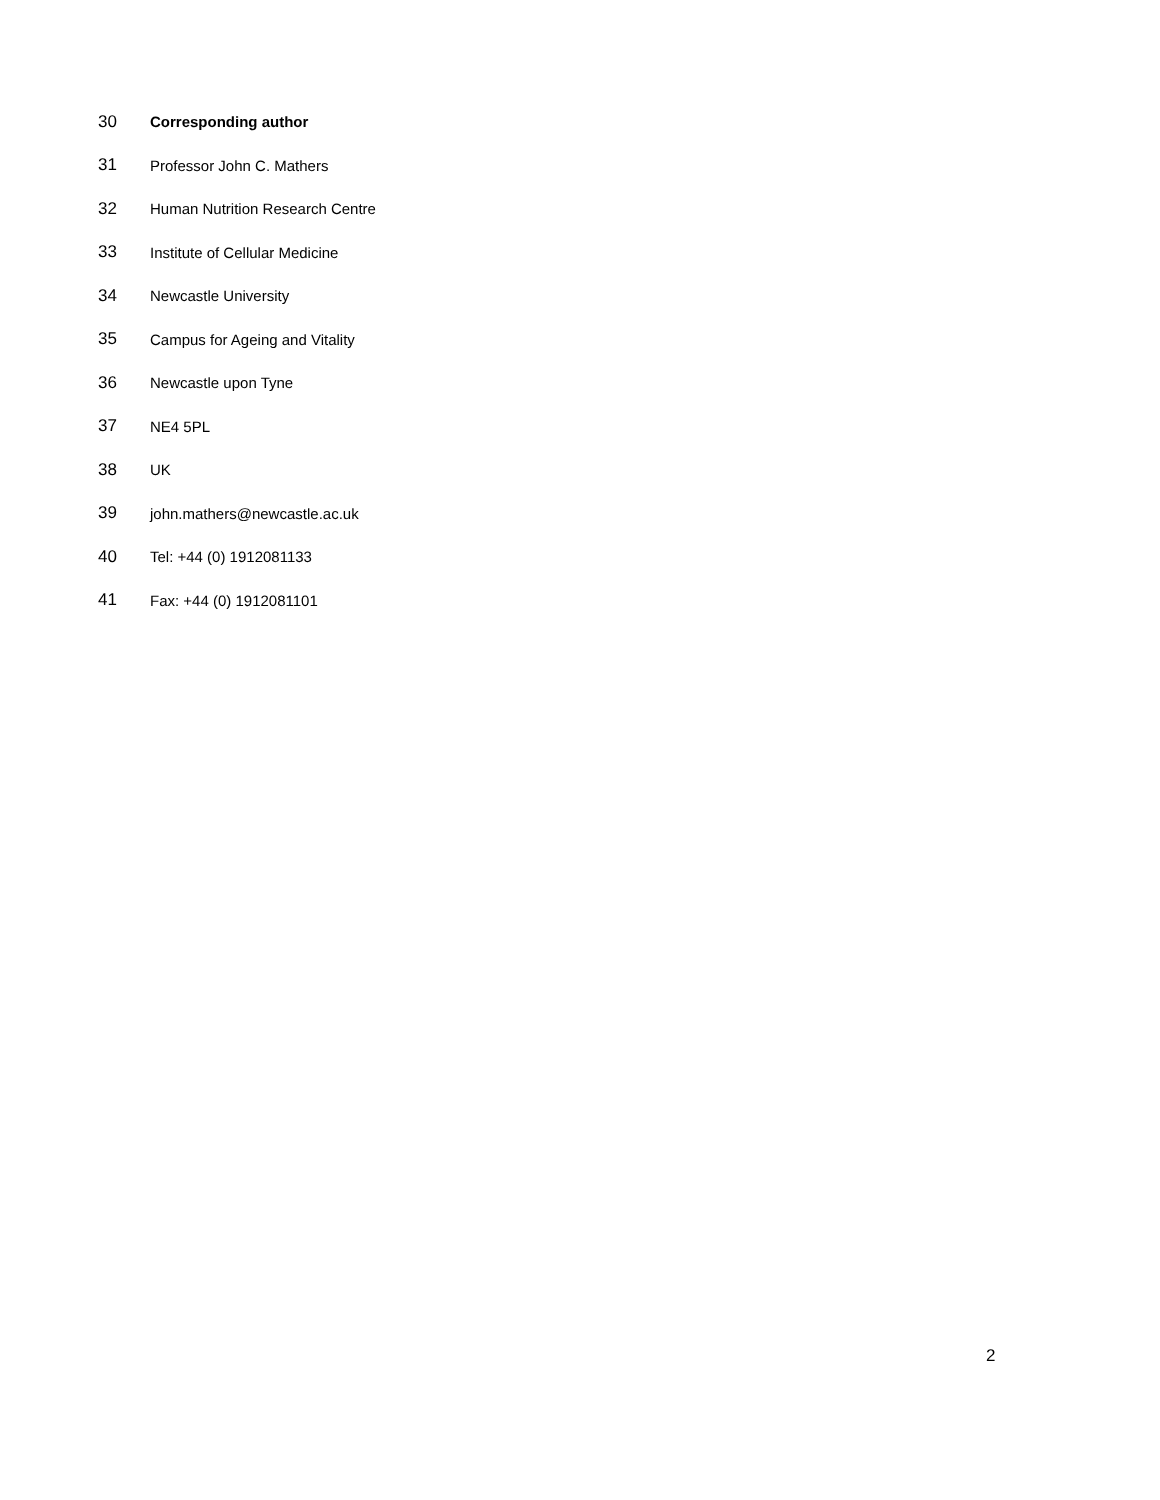30 Corresponding author
31 Professor John C. Mathers
32 Human Nutrition Research Centre
33 Institute of Cellular Medicine
34 Newcastle University
35 Campus for Ageing and Vitality
36 Newcastle upon Tyne
37 NE4 5PL
38 UK
39 john.mathers@newcastle.ac.uk
40 Tel: +44 (0) 1912081133
41 Fax: +44 (0) 1912081101
2